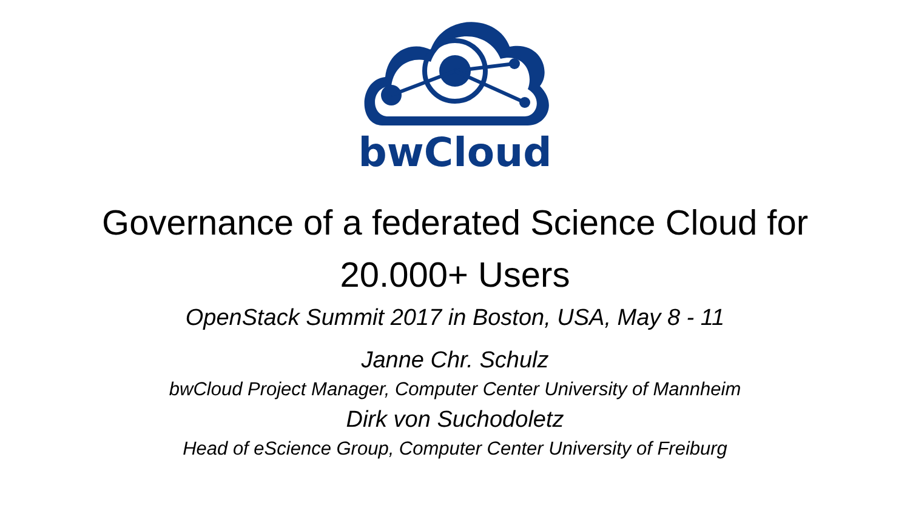bwCloud
Governance of a federated Science Cloud for
20.000+ Users
OpenStack Summit 2017 in Boston, USA, May 8 - 11
Janne Chr. Schulz
bwCloud Project Manager, Computer Center University of Mannheim
Dirk von Suchodoletz
Head of eScience Group, Computer Center University of Freiburg